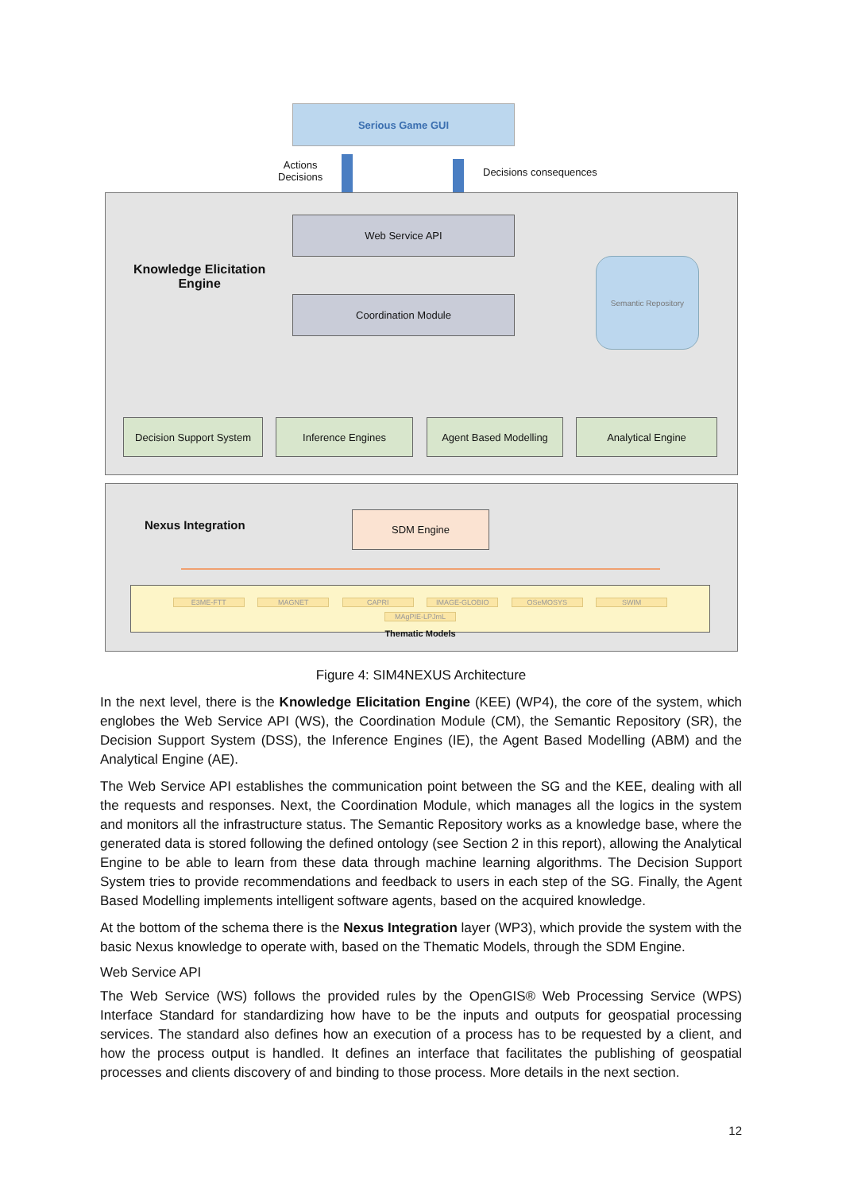Serious Game GUI
Actions
Decisions
Decisions consequences
Knowledge Elicitation
Engine
Web Service API
Coordination Module
Semantic Repository
Decision Support System
Inference Engines Agent Based Modelling Analytical Engine
Nexus Integration
SDM Engine
E3ME-FTT MAGNET CAPRI IMAGE-GLOBIO OSeMOSYS SWIM MAgPIE-LPJmL
Thematic Models
Figure 4: SIM4NEXUS Architecture
In the next level, there is the Knowledge Elicitation Engine (KEE) (WP4), the core of the system, which englobes the Web Service API (WS), the Coordination Module (CM), the Semantic Repository (SR), the Decision Support System (DSS), the Inference Engines (IE), the Agent Based Modelling (ABM) and the Analytical Engine (AE).
The Web Service API establishes the communication point between the SG and the KEE, dealing with all the requests and responses. Next, the Coordination Module, which manages all the logics in the system and monitors all the infrastructure status. The Semantic Repository works as a knowledge base, where the generated data is stored following the defined ontology (see Section 2 in this report), allowing the Analytical Engine to be able to learn from these data through machine learning algorithms. The Decision Support System tries to provide recommendations and feedback to users in each step of the SG. Finally, the Agent Based Modelling implements intelligent software agents, based on the acquired knowledge.
At the bottom of the schema there is the Nexus Integration layer (WP3), which provide the system with the basic Nexus knowledge to operate with, based on the Thematic Models, through the SDM Engine.
Web Service API
The Web Service (WS) follows the provided rules by the OpenGIS® Web Processing Service (WPS) Interface Standard for standardizing how have to be the inputs and outputs for geospatial processing services. The standard also defines how an execution of a process has to be requested by a client, and how the process output is handled. It defines an interface that facilitates the publishing of geospatial processes and clients discovery of and binding to those process. More details in the next section.
12